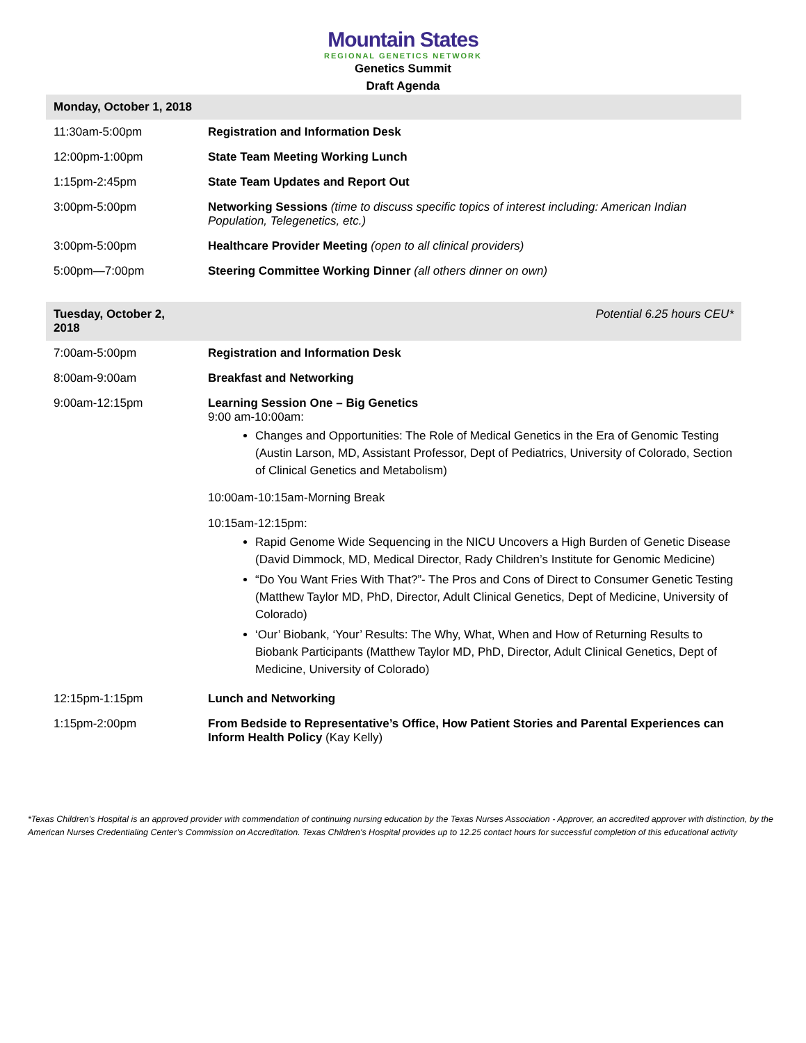Mountain States
REGIONAL GENETICS NETWORK
Genetics Summit
Draft Agenda
| Monday, October 1, 2018 | |
| --- | --- |
| 11:30am-5:00pm | Registration and Information Desk |
| 12:00pm-1:00pm | State Team Meeting Working Lunch |
| 1:15pm-2:45pm | State Team Updates and Report Out |
| 3:00pm-5:00pm | Networking Sessions (time to discuss specific topics of interest including: American Indian Population, Telegenetics, etc.) |
| 3:00pm-5:00pm | Healthcare Provider Meeting (open to all clinical providers) |
| 5:00pm—7:00pm | Steering Committee Working Dinner (all others dinner on own) |
| Tuesday, October 2, 2018 | Potential 6.25 hours CEU* |
| 7:00am-5:00pm | Registration and Information Desk |
| 8:00am-9:00am | Breakfast and Networking |
| 9:00am-12:15pm | Learning Session One – Big Genetics 9:00 am-10:00am: Changes and Opportunities: The Role of Medical Genetics in the Era of Genomic Testing (Austin Larson, MD, Assistant Professor, Dept of Pediatrics, University of Colorado, Section of Clinical Genetics and Metabolism) 10:00am-10:15am-Morning Break 10:15am-12:15pm: Rapid Genome Wide Sequencing in the NICU Uncovers a High Burden of Genetic Disease (David Dimmock, MD, Medical Director, Rady Children’s Institute for Genomic Medicine) “Do You Want Fries With That?”- The Pros and Cons of Direct to Consumer Genetic Testing (Matthew Taylor MD, PhD, Director, Adult Clinical Genetics, Dept of Medicine, University of Colorado) ‘Our’ Biobank, ‘Your’ Results: The Why, What, When and How of Returning Results to Biobank Participants (Matthew Taylor MD, PhD, Director, Adult Clinical Genetics, Dept of Medicine, University of Colorado) |
| 12:15pm-1:15pm | Lunch and Networking |
| 1:15pm-2:00pm | From Bedside to Representative’s Office, How Patient Stories and Parental Experiences can Inform Health Policy (Kay Kelly) |
*Texas Children's Hospital is an approved provider with commendation of continuing nursing education by the Texas Nurses Association - Approver, an accredited approver with distinction, by the American Nurses Credentialing Center’s Commission on Accreditation. Texas Children's Hospital provides up to 12.25 contact hours for successful completion of this educational activity